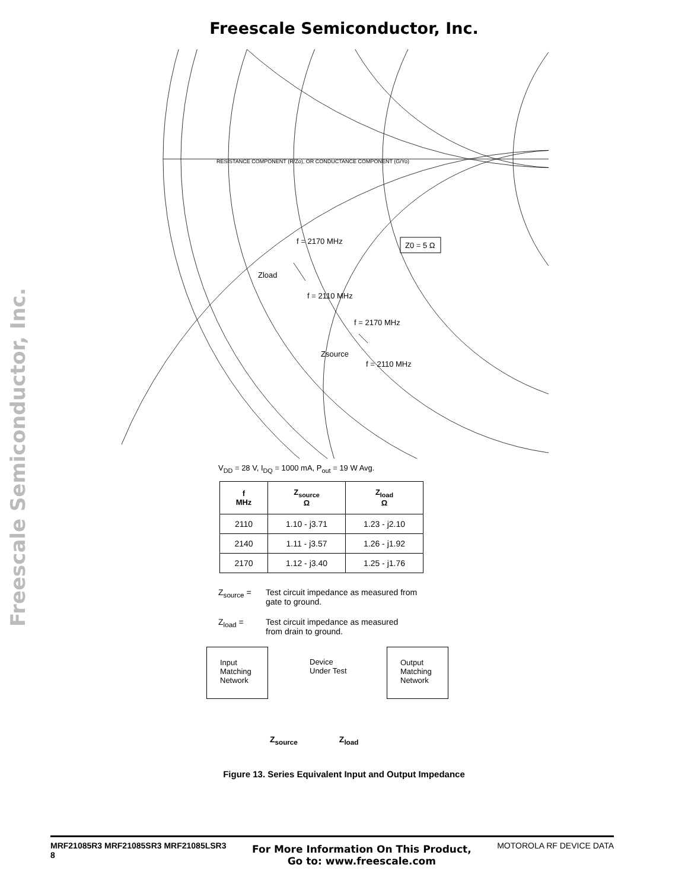Freescale Semiconductor, Inc.
Freescale Semiconductor, Inc.
RESISTANCE COMPONENT (R/Zo), OR CONDUCTANCE COMPONENT (G/Yo)
Z0 = 5 Ω
f = 2170 MHz
Zload
f = 2110 MHz
f = 2170 MHz
Zsource
f = 2110 MHz
V<sub>DD</sub> = 28 V, I<sub>DQ</sub> = 1000 mA, P<sub>out</sub> = 19 W Avg.
| f MHz | Z<sub>source</sub> Ω | Z<sub>load</sub> Ω |
| --- | --- | --- |
| 2110 | 1.10 - j3.71 | 1.23 - j2.10 |
| 2140 | 1.11 - j3.57 | 1.26 - j1.92 |
| 2170 | 1.12 - j3.40 | 1.25 - j1.76 |
Z<sub>source</sub> = Test circuit impedance as measured from
gate to ground.
Z<sub>load</sub> = Test circuit impedance as measured
from drain to ground.
Input
Matching
Network
Device
Under Test
Output
Matching
Network
Z<sub>source</sub> Z<sub>load</sub>
Figure 13. Series Equivalent Input and Output Impedance
MRF21085R3 MRF21085SR3 MRF21085LSR3
8
For More Information On This Product,
Go to: www.freescale.com
MOTOROLA RF DEVICE DATA